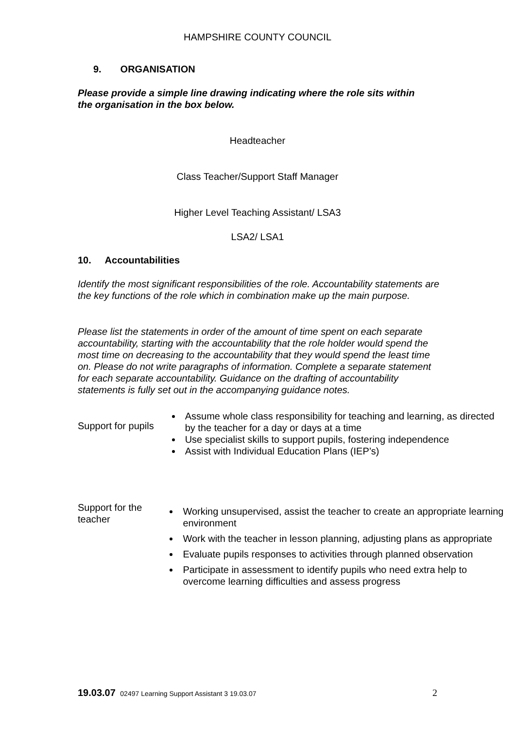HAMPSHIRE COUNTY COUNCIL
9. ORGANISATION
Please provide a simple line drawing indicating where the role sits within the organisation in the box below.
Headteacher
Class Teacher/Support Staff Manager
Higher Level Teaching Assistant/ LSA3
LSA2/ LSA1
10. Accountabilities
Identify the most significant responsibilities of the role. Accountability statements are the key functions of the role which in combination make up the main purpose.
Please list the statements in order of the amount of time spent on each separate accountability, starting with the accountability that the role holder would spend the most time on decreasing to the accountability that they would spend the least time on. Please do not write paragraphs of information. Complete a separate statement for each separate accountability. Guidance on the drafting of accountability statements is fully set out in the accompanying guidance notes.
Support for pupils
Assume whole class responsibility for teaching and learning, as directed by the teacher for a day or days at a time
Use specialist skills to support pupils, fostering independence
Assist with Individual Education Plans (IEP’s)
Support for the teacher
Working unsupervised, assist the teacher to create an appropriate learning environment
Work with the teacher in lesson planning, adjusting plans as appropriate
Evaluate pupils responses to activities through planned observation
Participate in assessment to identify pupils who need extra help to overcome learning difficulties and assess progress
19.03.07 02497 Learning Support Assistant 3 19.03.07
2